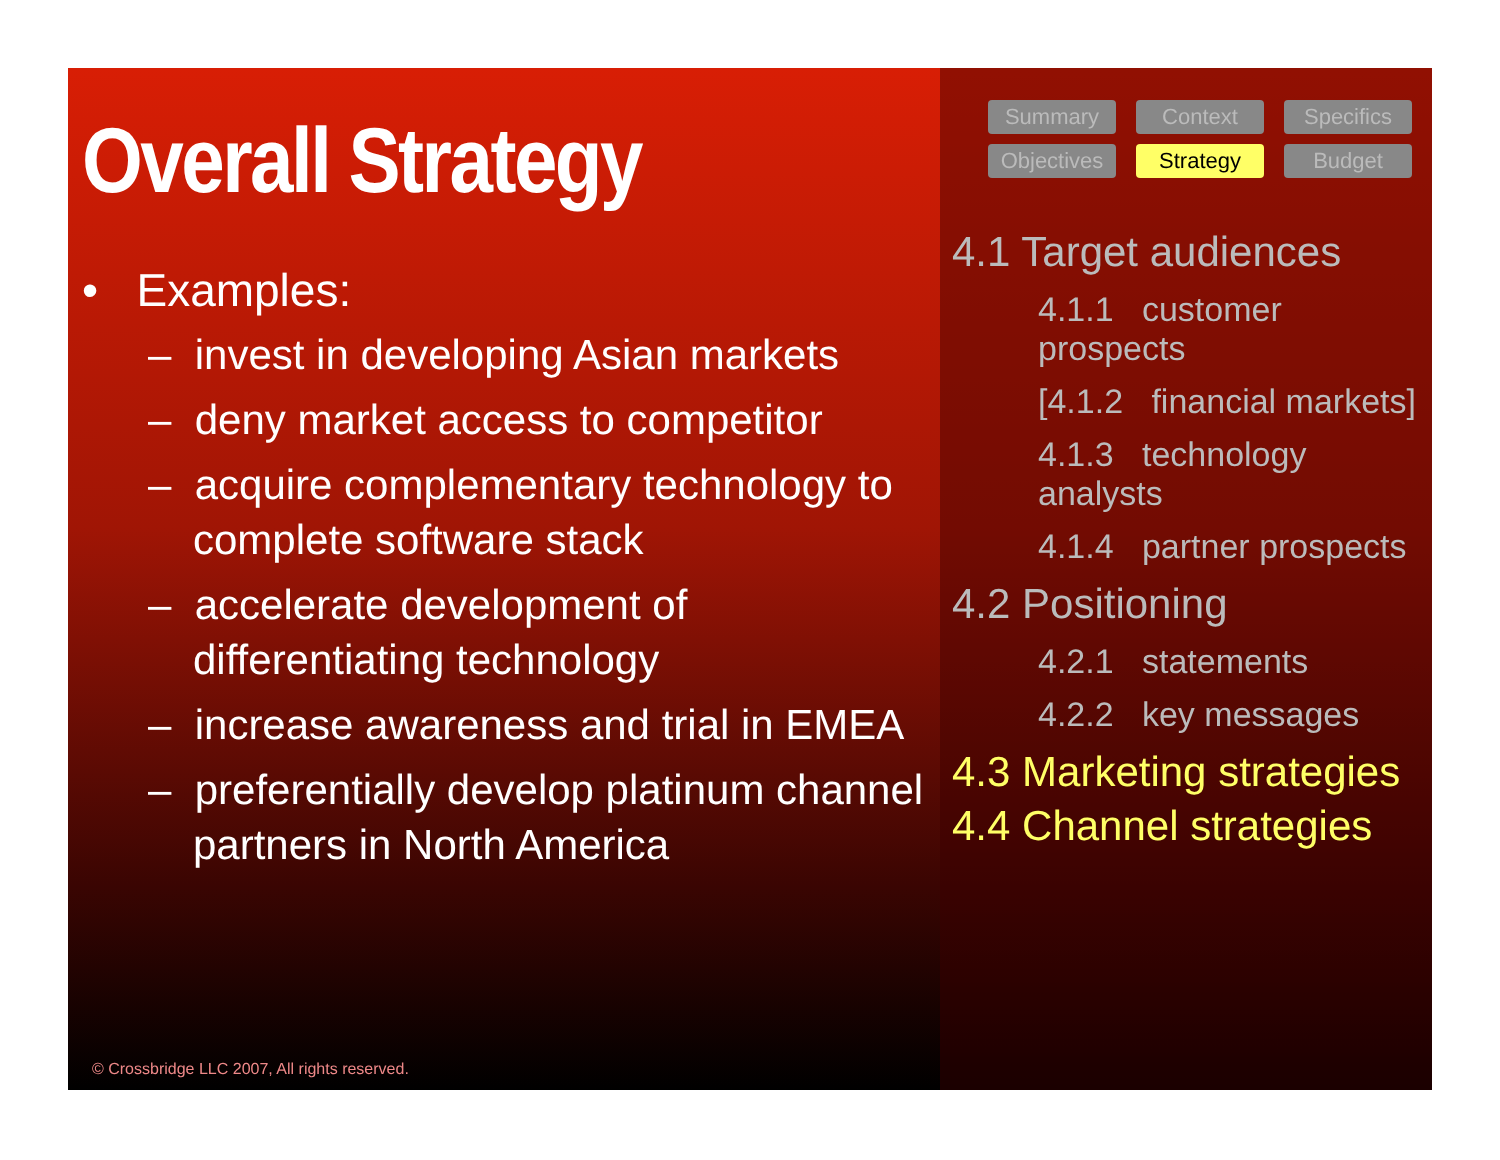Overall Strategy
• Examples:
– invest in developing Asian markets
– deny market access to competitor
– acquire complementary technology to complete software stack
– accelerate development of differentiating technology
– increase awareness and trial in EMEA
– preferentially develop platinum channel partners in North America
© Crossbridge LLC 2007, All rights reserved.
Summary
Context
Specifics
Objectives
Strategy
Budget
4.1 Target audiences
4.1.1 customer prospects
[4.1.2 financial markets]
4.1.3 technology analysts
4.1.4 partner prospects
4.2 Positioning
4.2.1 statements
4.2.2 key messages
4.3 Marketing strategies
4.4 Channel strategies